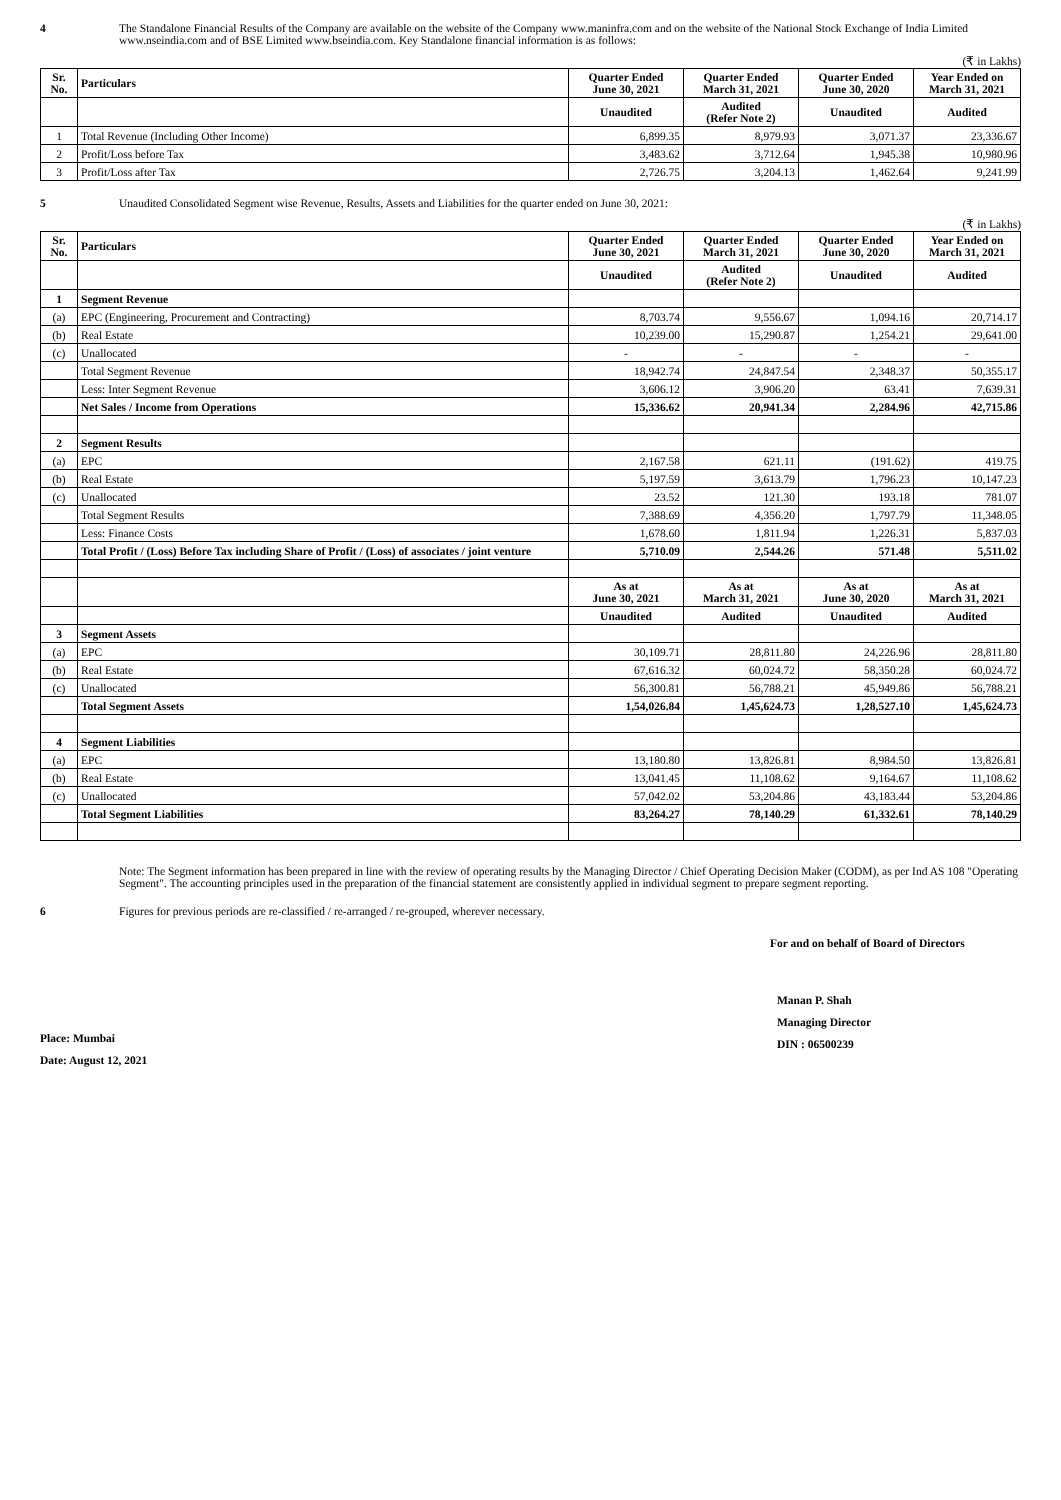4 The Standalone Financial Results of the Company are available on the website of the Company www.maninfra.com and on the website of the National Stock Exchange of India Limited www.nseindia.com and of BSE Limited www.bseindia.com. Key Standalone financial information is as follows:
(₹ in Lakhs)
| Sr. No. | Particulars | Quarter Ended June 30, 2021 | Quarter Ended March 31, 2021 | Quarter Ended June 30, 2020 | Year Ended on March 31, 2021 |
| --- | --- | --- | --- | --- | --- |
| | | Unaudited | Audited (Refer Note 2) | Unaudited | Audited |
| 1 | Total Revenue (Including Other Income) | 6,899.35 | 8,979.93 | 3,071.37 | 23,336.67 |
| 2 | Profit/Loss before Tax | 3,483.62 | 3,712.64 | 1,945.38 | 10,980.96 |
| 3 | Profit/Loss after Tax | 2,726.75 | 3,204.13 | 1,462.64 | 9,241.99 |
5 Unaudited Consolidated Segment wise Revenue, Results, Assets and Liabilities for the quarter ended on June 30, 2021:
(₹ in Lakhs)
| Sr. No. | Particulars | Quarter Ended June 30, 2021 | Quarter Ended March 31, 2021 | Quarter Ended June 30, 2020 | Year Ended on March 31, 2021 |
| --- | --- | --- | --- | --- | --- |
| | | Unaudited | Audited (Refer Note 2) | Unaudited | Audited |
| 1 | Segment Revenue | | | | |
| (a) | EPC (Engineering, Procurement and Contracting) | 8,703.74 | 9,556.67 | 1,094.16 | 20,714.17 |
| (b) | Real Estate | 10,239.00 | 15,290.87 | 1,254.21 | 29,641.00 |
| (c) | Unallocated | - | - | - | - |
| | Total Segment Revenue | 18,942.74 | 24,847.54 | 2,348.37 | 50,355.17 |
| | Less: Inter Segment Revenue | 3,606.12 | 3,906.20 | 63.41 | 7,639.31 |
| | Net Sales / Income from Operations | 15,336.62 | 20,941.34 | 2,284.96 | 42,715.86 |
| 2 | Segment Results | | | | |
| (a) | EPC | 2,167.58 | 621.11 | (191.62) | 419.75 |
| (b) | Real Estate | 5,197.59 | 3,613.79 | 1,796.23 | 10,147.23 |
| (c) | Unallocated | 23.52 | 121.30 | 193.18 | 781.07 |
| | Total Segment Results | 7,388.69 | 4,356.20 | 1,797.79 | 11,348.05 |
| | Less: Finance Costs | 1,678.60 | 1,811.94 | 1,226.31 | 5,837.03 |
| | Total Profit / (Loss) Before Tax including Share of Profit / (Loss) of associates / joint venture | 5,710.09 | 2,544.26 | 571.48 | 5,511.02 |
| | | As at June 30, 2021 | As at March 31, 2021 | As at June 30, 2020 | As at March 31, 2021 |
| | | Unaudited | Audited | Unaudited | Audited |
| 3 | Segment Assets | | | | |
| (a) | EPC | 30,109.71 | 28,811.80 | 24,226.96 | 28,811.80 |
| (b) | Real Estate | 67,616.32 | 60,024.72 | 58,350.28 | 60,024.72 |
| (c) | Unallocated | 56,300.81 | 56,788.21 | 45,949.86 | 56,788.21 |
| | Total Segment Assets | 1,54,026.84 | 1,45,624.73 | 1,28,527.10 | 1,45,624.73 |
| 4 | Segment Liabilities | | | | |
| (a) | EPC | 13,180.80 | 13,826.81 | 8,984.50 | 13,826.81 |
| (b) | Real Estate | 13,041.45 | 11,108.62 | 9,164.67 | 11,108.62 |
| (c) | Unallocated | 57,042.02 | 53,204.86 | 43,183.44 | 53,204.86 |
| | Total Segment Liabilities | 83,264.27 | 78,140.29 | 61,332.61 | 78,140.29 |
Note: The Segment information has been prepared in line with the review of operating results by the Managing Director / Chief Operating Decision Maker (CODM), as per Ind AS 108 "Operating Segment". The accounting principles used in the preparation of the financial statement are consistently applied in individual segment to prepare segment reporting.
6 Figures for previous periods are re-classified / re-arranged / re-grouped, wherever necessary.
For and on behalf of Board of Directors
Place: Mumbai
Date: August 12, 2021
Manan P. Shah
Managing Director
DIN : 06500239